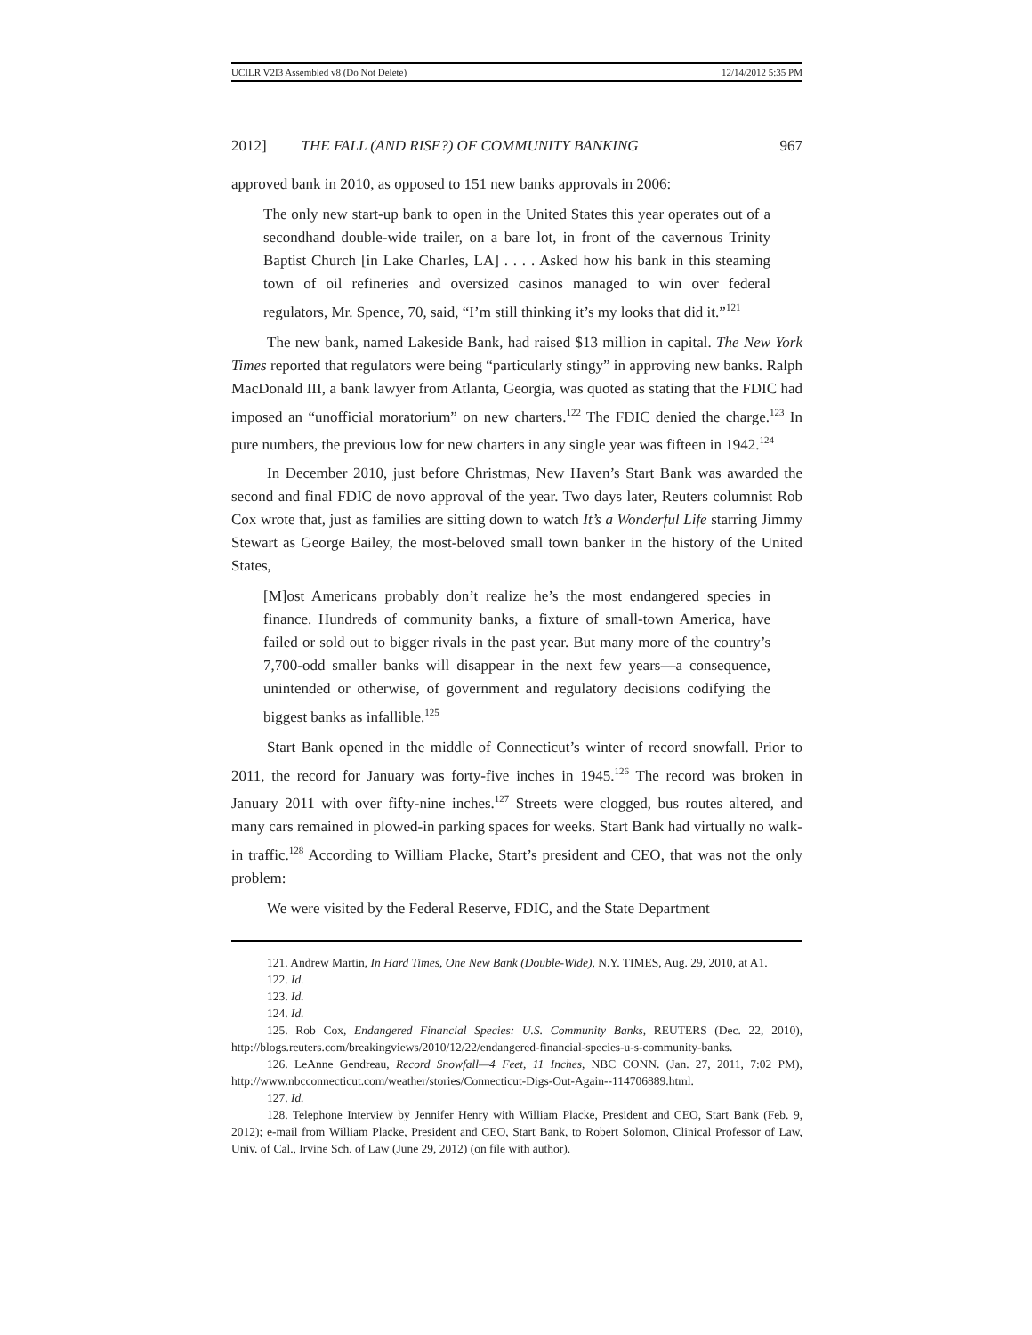UCILR V2I3 Assembled v8 (Do Not Delete) 12/14/2012 5:35 PM
2012] THE FALL (AND RISE?) OF COMMUNITY BANKING 967
approved bank in 2010, as opposed to 151 new banks approvals in 2006:
The only new start-up bank to open in the United States this year operates out of a secondhand double-wide trailer, on a bare lot, in front of the cavernous Trinity Baptist Church [in Lake Charles, LA] . . . . Asked how his bank in this steaming town of oil refineries and oversized casinos managed to win over federal regulators, Mr. Spence, 70, said, “I’m still thinking it’s my looks that did it.”<sup>121</sup>
The new bank, named Lakeside Bank, had raised $13 million in capital. The New York Times reported that regulators were being “particularly stingy” in approving new banks. Ralph MacDonald III, a bank lawyer from Atlanta, Georgia, was quoted as stating that the FDIC had imposed an “unofficial moratorium” on new charters.<sup>122</sup> The FDIC denied the charge.<sup>123</sup> In pure numbers, the previous low for new charters in any single year was fifteen in 1942.<sup>124</sup>
In December 2010, just before Christmas, New Haven’s Start Bank was awarded the second and final FDIC de novo approval of the year. Two days later, Reuters columnist Rob Cox wrote that, just as families are sitting down to watch It’s a Wonderful Life starring Jimmy Stewart as George Bailey, the most-beloved small town banker in the history of the United States,
[M]ost Americans probably don’t realize he’s the most endangered species in finance. Hundreds of community banks, a fixture of small-town America, have failed or sold out to bigger rivals in the past year. But many more of the country’s 7,700-odd smaller banks will disappear in the next few years—a consequence, unintended or otherwise, of government and regulatory decisions codifying the biggest banks as infallible.<sup>125</sup>
Start Bank opened in the middle of Connecticut’s winter of record snowfall. Prior to 2011, the record for January was forty-five inches in 1945.<sup>126</sup> The record was broken in January 2011 with over fifty-nine inches.<sup>127</sup> Streets were clogged, bus routes altered, and many cars remained in plowed-in parking spaces for weeks. Start Bank had virtually no walk-in traffic.<sup>128</sup> According to William Placke, Start’s president and CEO, that was not the only problem:
We were visited by the Federal Reserve, FDIC, and the State Department
121. Andrew Martin, In Hard Times, One New Bank (Double-Wide), N.Y. TIMES, Aug. 29, 2010, at A1.
122. Id.
123. Id.
124. Id.
125. Rob Cox, Endangered Financial Species: U.S. Community Banks, REUTERS (Dec. 22, 2010), http://blogs.reuters.com/breakingviews/2010/12/22/endangered-financial-species-u-s-community-banks.
126. LeAnne Gendreau, Record Snowfall—4 Feet, 11 Inches, NBC CONN. (Jan. 27, 2011, 7:02 PM), http://www.nbcconnecticut.com/weather/stories/Connecticut-Digs-Out-Again--114706889.html.
127. Id.
128. Telephone Interview by Jennifer Henry with William Placke, President and CEO, Start Bank (Feb. 9, 2012); e-mail from William Placke, President and CEO, Start Bank, to Robert Solomon, Clinical Professor of Law, Univ. of Cal., Irvine Sch. of Law (June 29, 2012) (on file with author).